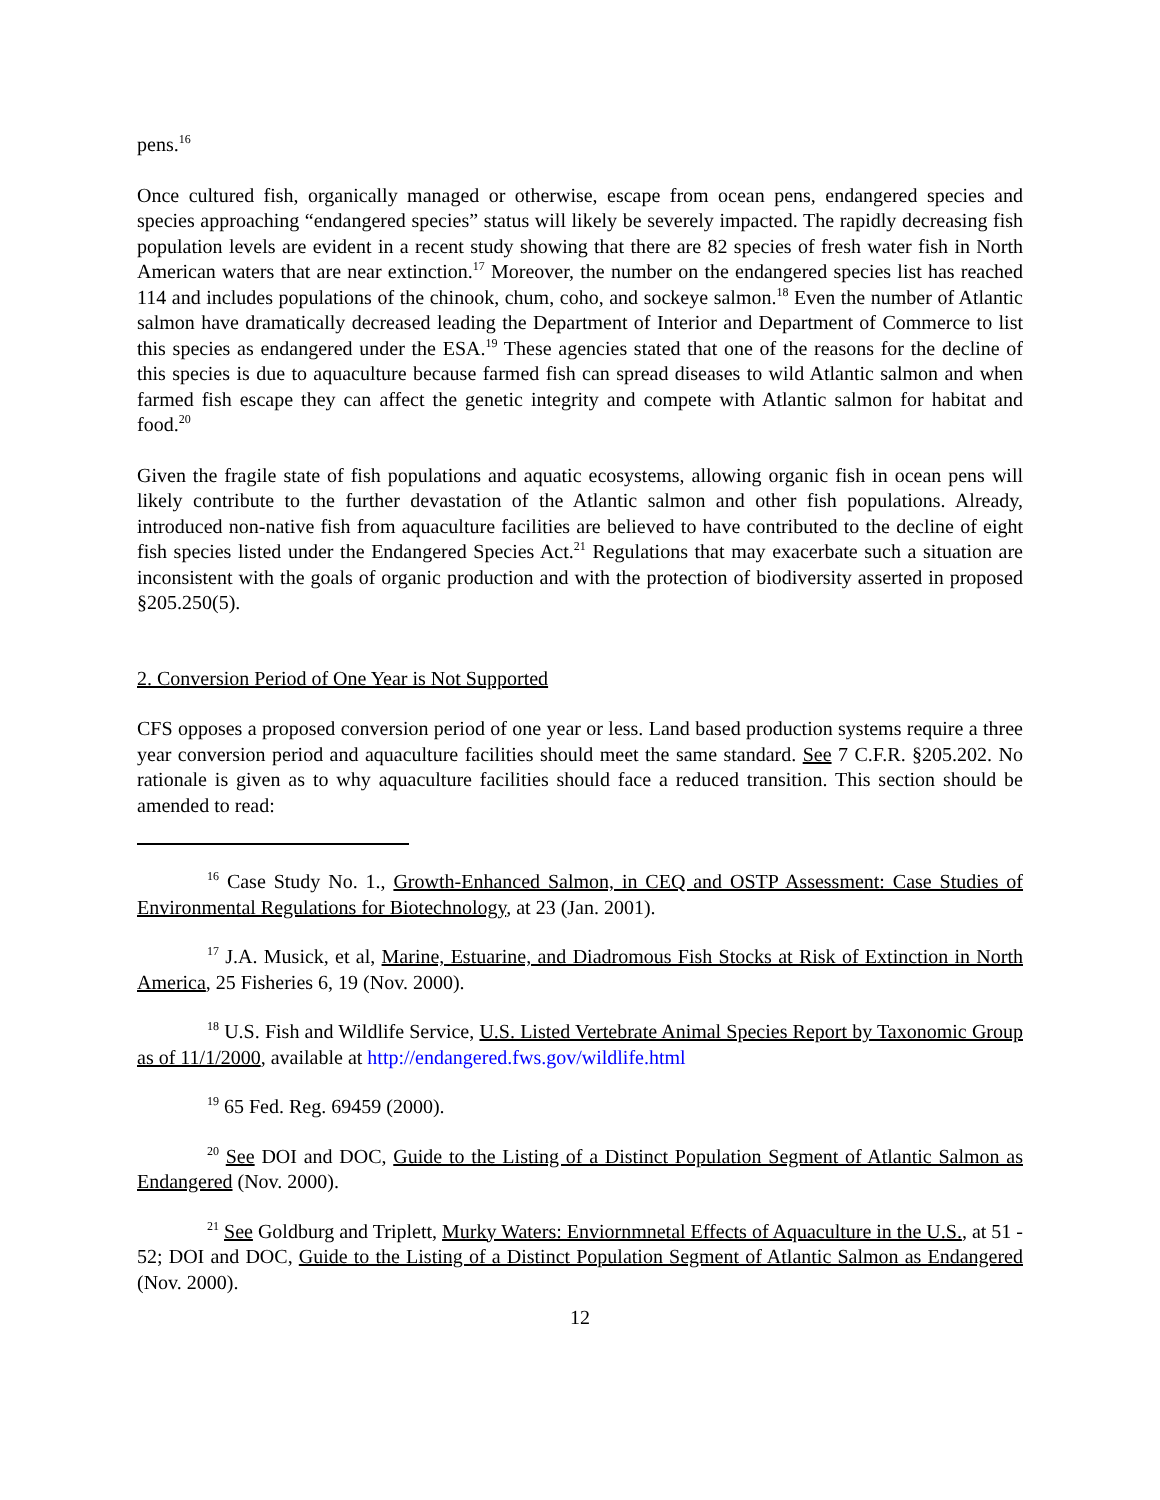pens.<sup>16</sup>
Once cultured fish, organically managed or otherwise, escape from ocean pens, endangered species and species approaching “endangered species” status will likely be severely impacted. The rapidly decreasing fish population levels are evident in a recent study showing that there are 82 species of fresh water fish in North American waters that are near extinction.<sup>17</sup> Moreover, the number on the endangered species list has reached 114 and includes populations of the chinook, chum, coho, and sockeye salmon.<sup>18</sup> Even the number of Atlantic salmon have dramatically decreased leading the Department of Interior and Department of Commerce to list this species as endangered under the ESA.<sup>19</sup> These agencies stated that one of the reasons for the decline of this species is due to aquaculture because farmed fish can spread diseases to wild Atlantic salmon and when farmed fish escape they can affect the genetic integrity and compete with Atlantic salmon for habitat and food.<sup>20</sup>
Given the fragile state of fish populations and aquatic ecosystems, allowing organic fish in ocean pens will likely contribute to the further devastation of the Atlantic salmon and other fish populations. Already, introduced non-native fish from aquaculture facilities are believed to have contributed to the decline of eight fish species listed under the Endangered Species Act.<sup>21</sup> Regulations that may exacerbate such a situation are inconsistent with the goals of organic production and with the protection of biodiversity asserted in proposed §205.250(5).
2. Conversion Period of One Year is Not Supported
CFS opposes a proposed conversion period of one year or less. Land based production systems require a three year conversion period and aquaculture facilities should meet the same standard. See 7 C.F.R. §205.202. No rationale is given as to why aquaculture facilities should face a reduced transition. This section should be amended to read:
<sup>16</sup> Case Study No. 1., Growth-Enhanced Salmon, in CEQ and OSTP Assessment: Case Studies of Environmental Regulations for Biotechnology, at 23 (Jan. 2001).
<sup>17</sup> J.A. Musick, et al, Marine, Estuarine, and Diadromous Fish Stocks at Risk of Extinction in North America, 25 Fisheries 6, 19 (Nov. 2000).
<sup>18</sup> U.S. Fish and Wildlife Service, U.S. Listed Vertebrate Animal Species Report by Taxonomic Group as of 11/1/2000, available at http://endangered.fws.gov/wildlife.html
<sup>19</sup> 65 Fed. Reg. 69459 (2000).
<sup>20</sup> See DOI and DOC, Guide to the Listing of a Distinct Population Segment of Atlantic Salmon as Endangered (Nov. 2000).
<sup>21</sup> See Goldburg and Triplett, Murky Waters: Enviornmnetal Effects of Aquaculture in the U.S., at 51 - 52; DOI and DOC, Guide to the Listing of a Distinct Population Segment of Atlantic Salmon as Endangered (Nov. 2000).
12